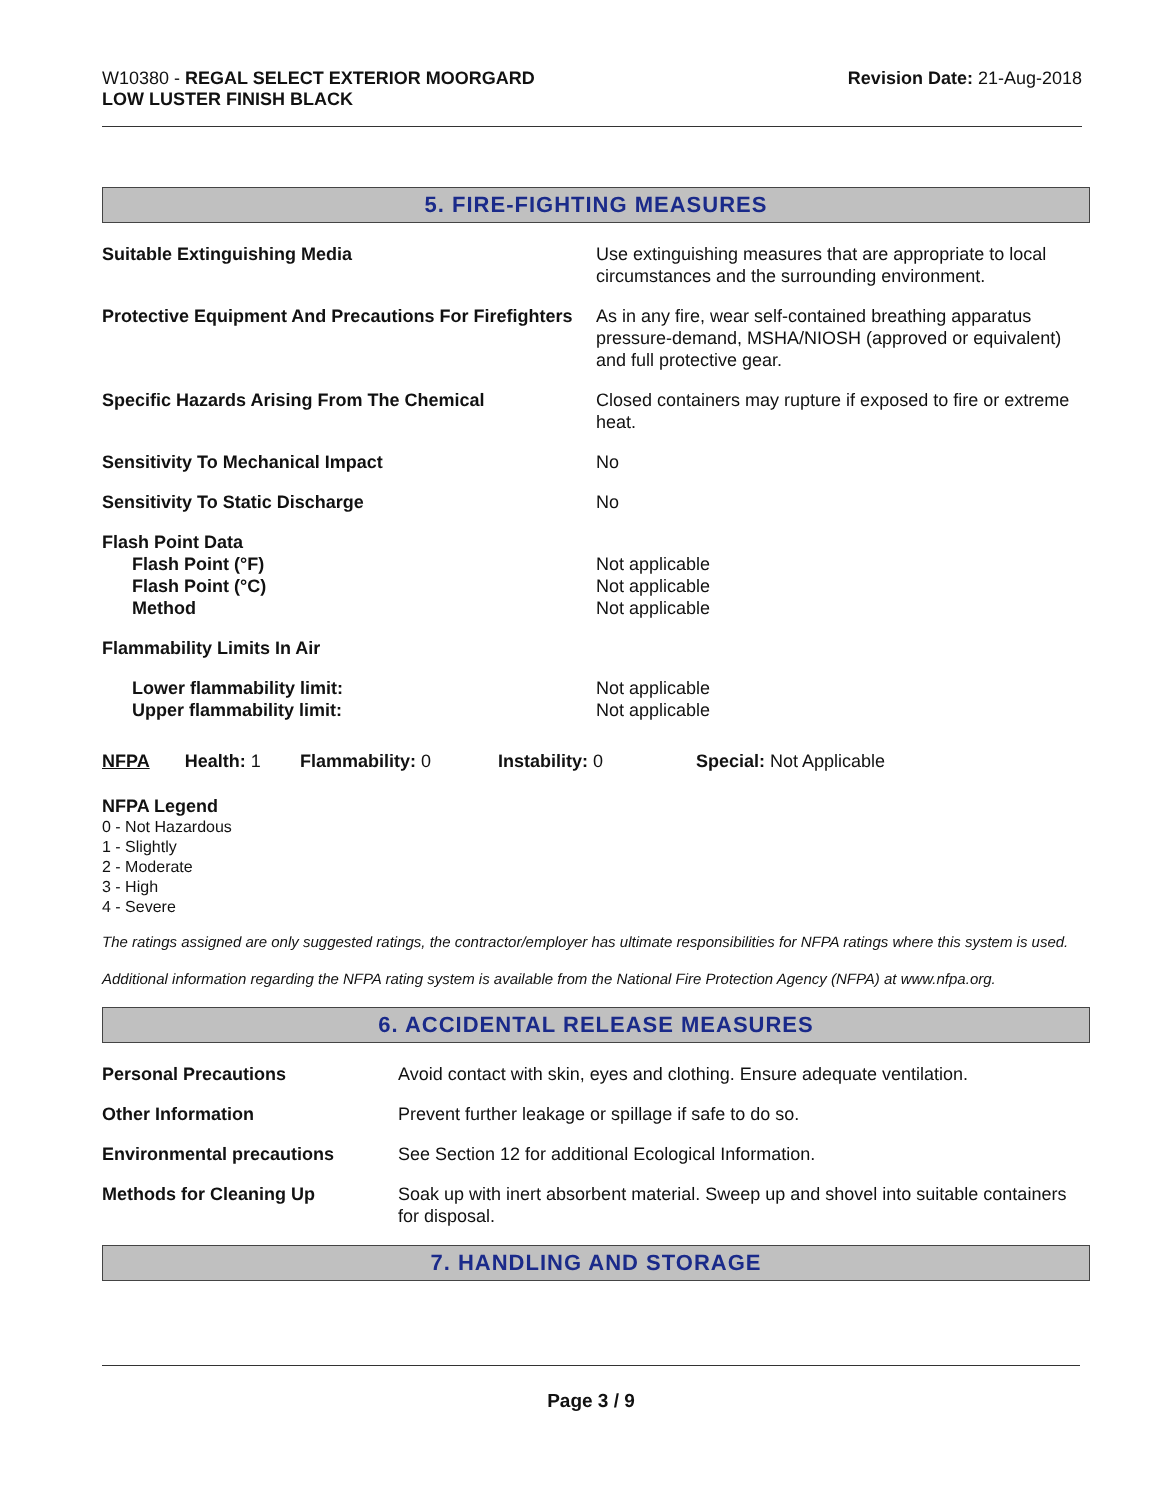W10380 - REGAL SELECT EXTERIOR MOORGARD
LOW LUSTER FINISH BLACK
Revision Date: 21-Aug-2018
5. FIRE-FIGHTING MEASURES
Suitable Extinguishing Media Use extinguishing measures that are appropriate to local circumstances and the surrounding environment.
Protective Equipment And Precautions For Firefighters
As in any fire, wear self-contained breathing apparatus pressure-demand, MSHA/NIOSH (approved or equivalent) and full protective gear.
Specific Hazards Arising From The Chemical Closed containers may rupture if exposed to fire or extreme heat.
Sensitivity To Mechanical Impact No
Sensitivity To Static Discharge No
Flash Point Data
Flash Point (°F)
Flash Point (°C)
Method
Not applicable
Not applicable
Not applicable
Flammability Limits In Air
Lower flammability limit:
Upper flammability limit:
Not applicable
Not applicable
NFPA Health: 1
Flammability: 0 Instability: 0 Special: Not Applicable
NFPA Legend
0 - Not Hazardous
1 - Slightly
2 - Moderate
3 - High
4 - Severe
The ratings assigned are only suggested ratings, the contractor/employer has ultimate responsibilities for NFPA ratings where this system is used.
Additional information regarding the NFPA rating system is available from the National Fire Protection Agency (NFPA) at www.nfpa.org.
6. ACCIDENTAL RELEASE MEASURES
Personal Precautions Avoid contact with skin, eyes and clothing. Ensure adequate ventilation.
Other Information Prevent further leakage or spillage if safe to do so.
Environmental precautions See Section 12 for additional Ecological Information.
Methods for Cleaning Up Soak up with inert absorbent material. Sweep up and shovel into suitable containers for disposal.
7. HANDLING AND STORAGE
Page 3 / 9